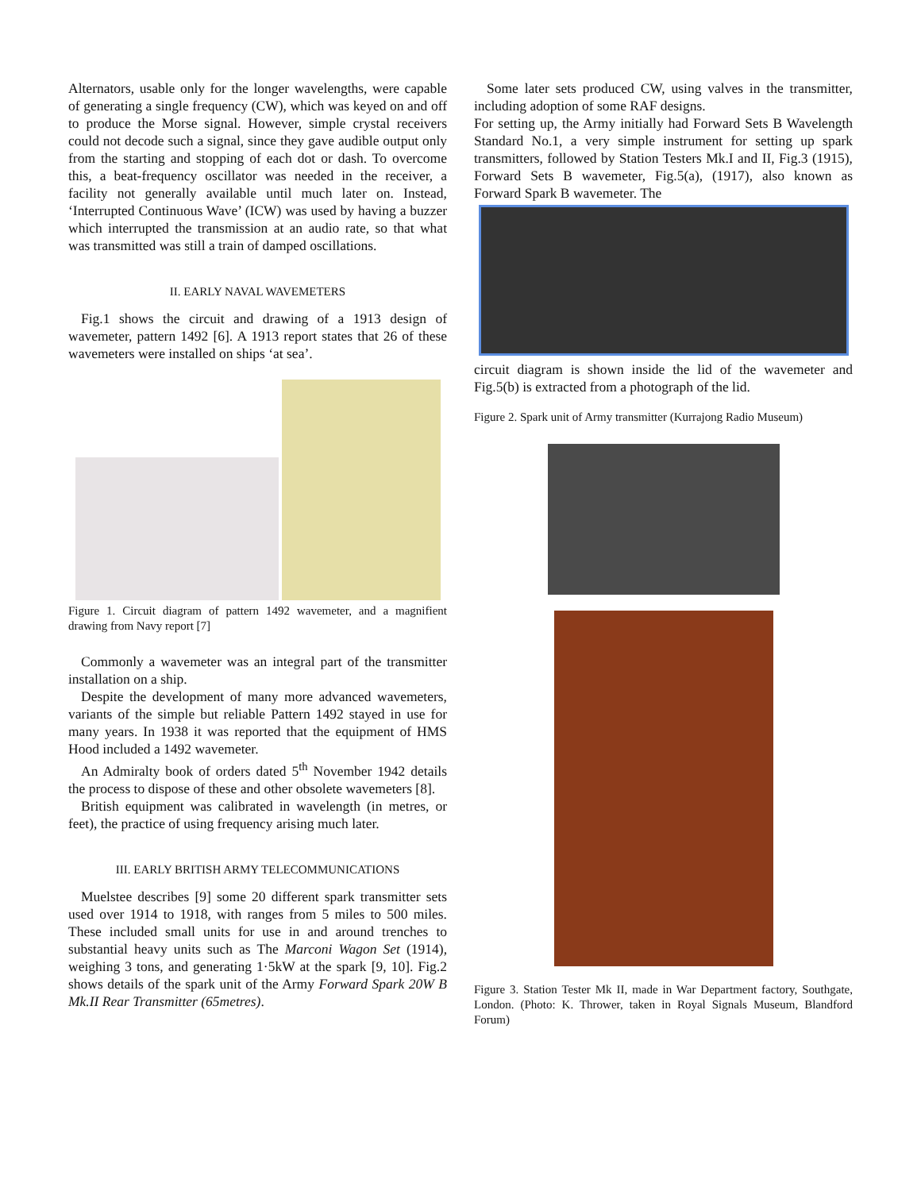Alternators, usable only for the longer wavelengths, were capable of generating a single frequency (CW), which was keyed on and off to produce the Morse signal. However, simple crystal receivers could not decode such a signal, since they gave audible output only from the starting and stopping of each dot or dash. To overcome this, a beat-frequency oscillator was needed in the receiver, a facility not generally available until much later on. Instead, ‘Interrupted Continuous Wave’ (ICW) was used by having a buzzer which interrupted the transmission at an audio rate, so that what was transmitted was still a train of damped oscillations.
II. EARLY NAVAL WAVEMETERS
Fig.1 shows the circuit and drawing of a 1913 design of wavemeter, pattern 1492 [6]. A 1913 report states that 26 of these wavemeters were installed on ships ‘at sea’.
Figure 1. Circuit diagram of pattern 1492 wavemeter, and a magnifient drawing from Navy report [7]
Commonly a wavemeter was an integral part of the transmitter installation on a ship.
Despite the development of many more advanced wavemeters, variants of the simple but reliable Pattern 1492 stayed in use for many years. In 1938 it was reported that the equipment of HMS Hood included a 1492 wavemeter.
An Admiralty book of orders dated 5<sup>th</sup> November 1942 details the process to dispose of these and other obsolete wavemeters [8].
British equipment was calibrated in wavelength (in metres, or feet), the practice of using frequency arising much later.
III. EARLY BRITISH ARMY TELECOMMUNICATIONS
Muelstee describes [9] some 20 different spark transmitter sets used over 1914 to 1918, with ranges from 5 miles to 500 miles. These included small units for use in and around trenches to substantial heavy units such as The Marconi Wagon Set (1914), weighing 3 tons, and generating 1·5kW at the spark [9, 10]. Fig.2 shows details of the spark unit of the Army Forward Spark 20W B Mk.II Rear Transmitter (65metres).
Some later sets produced CW, using valves in the transmitter, including adoption of some RAF designs.
For setting up, the Army initially had Forward Sets B Wavelength Standard No.1, a very simple instrument for setting up spark transmitters, followed by Station Testers Mk.I and II, Fig.3 (1915), Forward Sets B wavemeter, Fig.5(a), (1917), also known as Forward Spark B wavemeter. The
circuit diagram is shown inside the lid of the wavemeter and Fig.5(b) is extracted from a photograph of the lid.
Figure 2. Spark unit of Army transmitter (Kurrajong Radio Museum)
Figure 3. Station Tester Mk II, made in War Department factory, Southgate, London. (Photo: K. Thrower, taken in Royal Signals Museum, Blandford Forum)